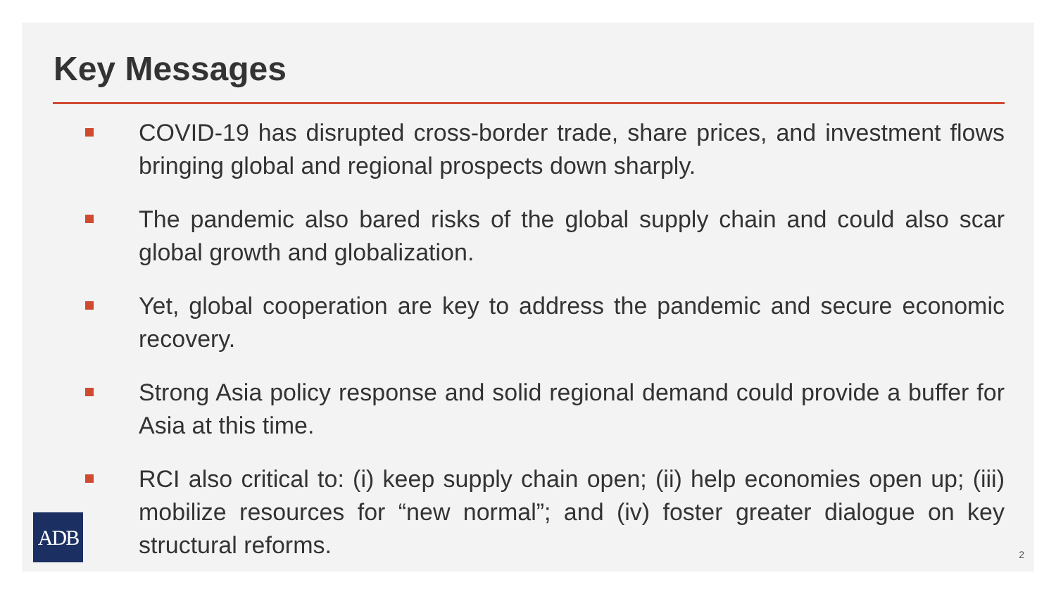Key Messages
COVID-19 has disrupted cross-border trade, share prices, and investment flows bringing global and regional prospects down sharply.
The pandemic also bared risks of the global supply chain and could also scar global growth and globalization.
Yet, global cooperation are key to address the pandemic and secure economic recovery.
Strong Asia policy response and solid regional demand could provide a buffer for Asia at this time.
RCI also critical to: (i) keep supply chain open; (ii) help economies open up; (iii) mobilize resources for “new normal”; and (iv) foster greater dialogue on key structural reforms.
ADB
2